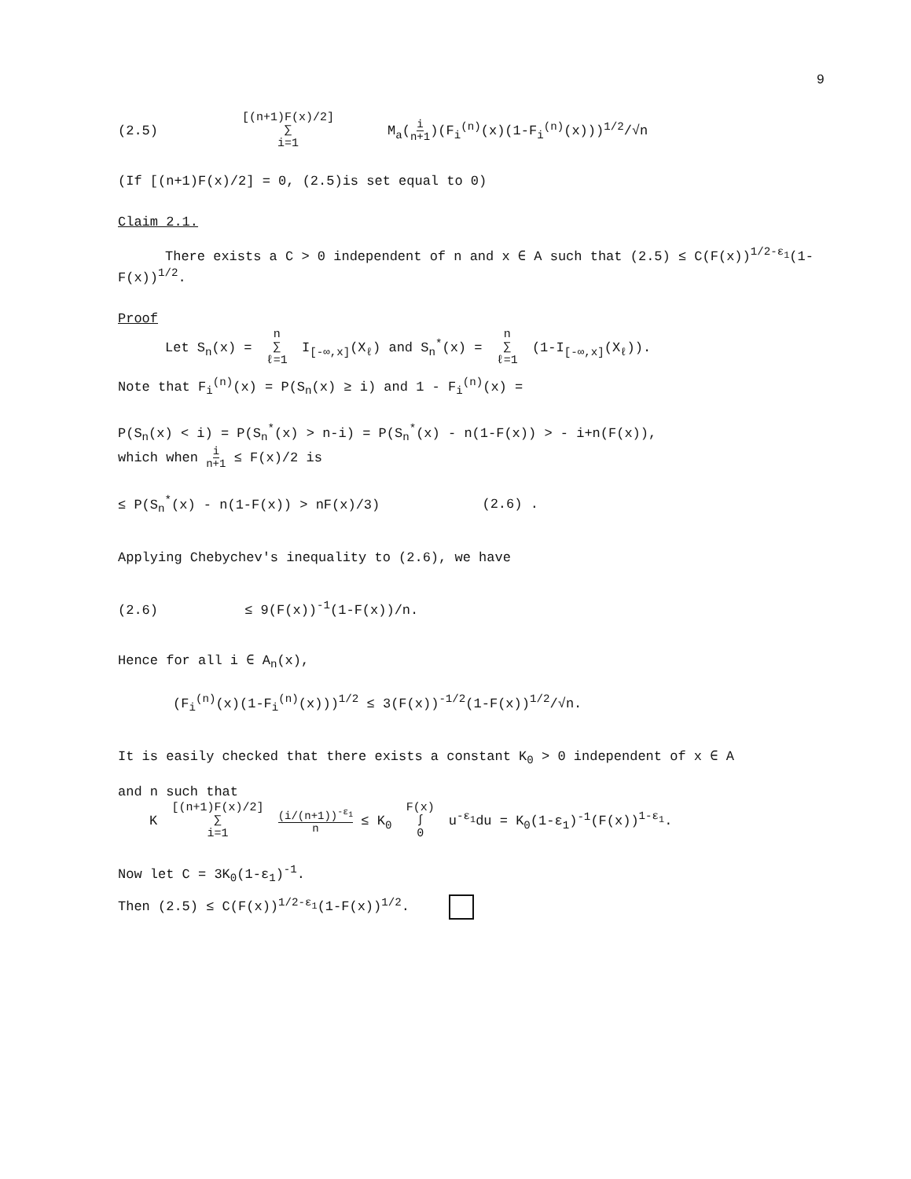9
(2.5) [(n+1)F(x)/2] ∑ i=1 M<sub>a</sub>(i n+1)(F<sub>i</sub><sup>(n)</sup>(x)(1-F<sub>i</sub><sup>(n)</sup>(x)))<sup>1/2</sup>/√n
(If [(n+1)F(x)/2] = 0, (2.5)is set equal to 0)
Claim 2.1.
There exists a C > 0 independent of n and x ∈ A such that (2.5) ≤ C(F(x))<sup>1/2-ε<sub>1</sub></sup>(1-F(x))<sup>1/2</sup>.
Proof
Let S<sub>n</sub>(x) = n ∑ ℓ=1 I<sub>[-∞,x]</sub>(X<sub>ℓ</sub>) and S<sub>n</sub><sup>*</sup>(x) = n ∑ ℓ=1 (1-I<sub>[-∞,x]</sub>(X<sub>ℓ</sub>)).
Note that F<sub>i</sub><sup>(n)</sup>(x) = P(S<sub>n</sub>(x) ≥ i) and 1 - F<sub>i</sub><sup>(n)</sup>(x) =
P(S<sub>n</sub>(x) < i) = P(S<sub>n</sub><sup>*</sup>(x) > n-i) = P(S<sub>n</sub><sup>*</sup>(x) - n(1-F(x)) > - i+n(F(x)),
which when i n+1 ≤ F(x)/2 is
≤ P(S<sub>n</sub><sup>*</sup>(x) - n(1-F(x)) > nF(x)/3) (2.6) .
Applying Chebychev's inequality to (2.6), we have
(2.6) ≤ 9(F(x))<sup>-1</sup>(1-F(x))/n.
Hence for all i ∈ A<sub>n</sub>(x),
(F<sub>i</sub><sup>(n)</sup>(x)(1-F<sub>i</sub><sup>(n)</sup>(x)))<sup>1/2</sup> ≤ 3(F(x))<sup>-1/2</sup>(1-F(x))<sup>1/2</sup>/√n.
It is easily checked that there exists a constant K<sub>0</sub> > 0 independent of x ∈ A
and n such that
K [(n+1)F(x)/2] ∑ i=1 (i/(n+1))<sup>-ε<sub>1</sub></sup> n ≤ K<sub>0</sub> F(x) ∫ 0 u<sup>-ε<sub>1</sub></sup>du = K<sub>0</sub>(1-ε<sub>1</sub>)<sup>-1</sup>(F(x))<sup>1-ε<sub>1</sub></sup>.
Now let C = 3K<sub>0</sub>(1-ε<sub>1</sub>)<sup>-1</sup>.
Then (2.5) ≤ C(F(x))<sup>1/2-ε<sub>1</sub></sup>(1-F(x))<sup>1/2</sup>.